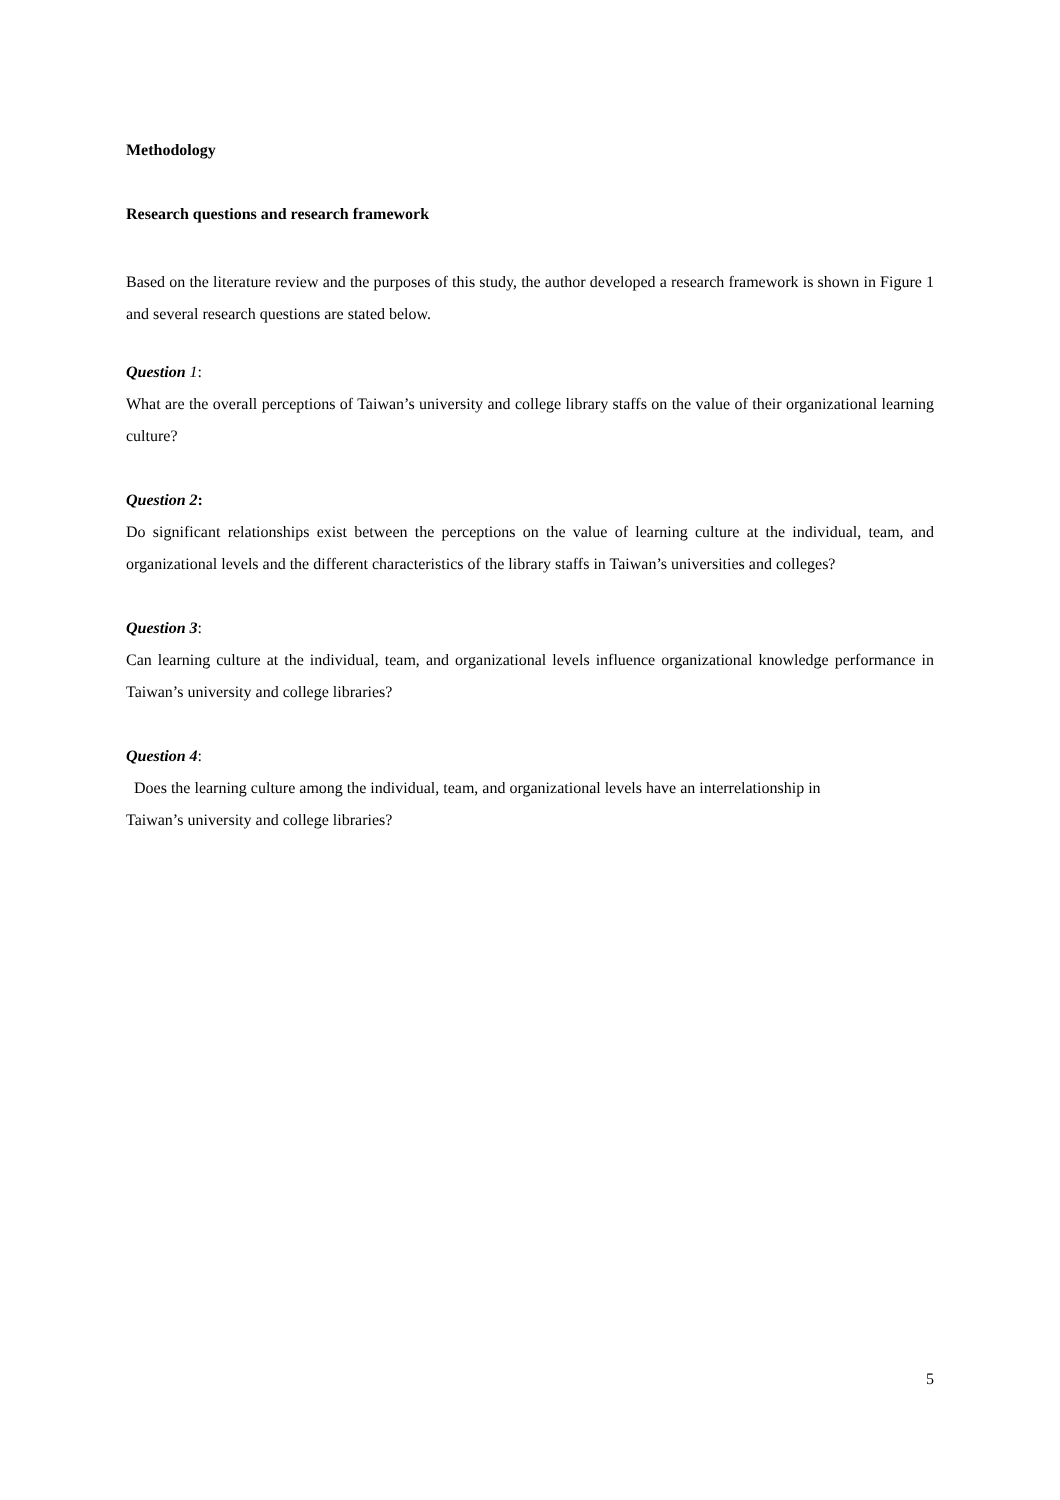Methodology
Research questions and research framework
Based on the literature review and the purposes of this study, the author developed a research framework is shown in Figure 1 and several research questions are stated below.
Question 1:
What are the overall perceptions of Taiwan’s university and college library staffs on the value of their organizational learning culture?
Question 2:
Do significant relationships exist between the perceptions on the value of learning culture at the individual, team, and organizational levels and the different characteristics of the library staffs in Taiwan’s universities and colleges?
Question 3:
Can learning culture at the individual, team, and organizational levels influence organizational knowledge performance in Taiwan’s university and college libraries?
Question 4:
Does the learning culture among the individual, team, and organizational levels have an interrelationship in
Taiwan’s university and college libraries?
5